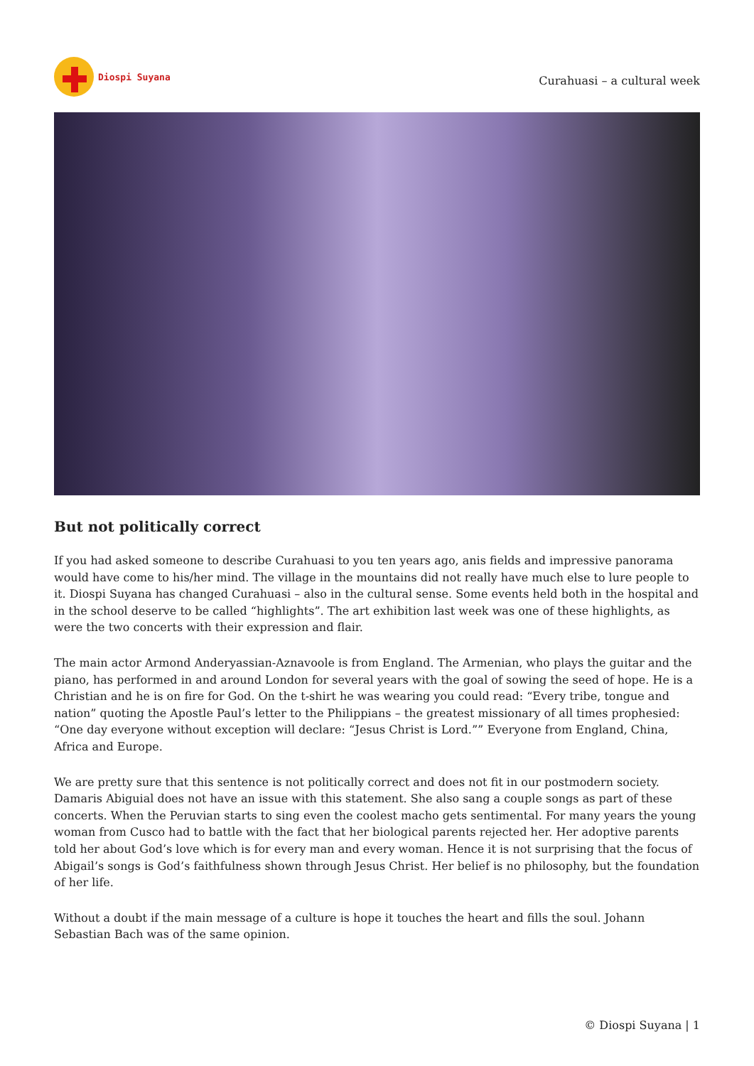Diospi Suyana
Curahuasi – a cultural week
But not politically correct
If you had asked someone to describe Curahuasi to you ten years ago, anis fields and impressive panorama would have come to his/her mind. The village in the mountains did not really have much else to lure people to it. Diospi Suyana has changed Curahuasi – also in the cultural sense. Some events held both in the hospital and in the school deserve to be called “highlights”. The art exhibition last week was one of these highlights, as were the two concerts with their expression and flair.
The main actor Armond Anderyassian-Aznavoole is from England. The Armenian, who plays the guitar and the piano, has performed in and around London for several years with the goal of sowing the seed of hope. He is a Christian and he is on fire for God. On the t-shirt he was wearing you could read: “Every tribe, tongue and nation” quoting the Apostle Paul’s letter to the Philippians – the greatest missionary of all times prophesied: “One day everyone without exception will declare: “Jesus Christ is Lord.”” Everyone from England, China, Africa and Europe.
We are pretty sure that this sentence is not politically correct and does not fit in our postmodern society. Damaris Abiguial does not have an issue with this statement. She also sang a couple songs as part of these concerts. When the Peruvian starts to sing even the coolest macho gets sentimental. For many years the young woman from Cusco had to battle with the fact that her biological parents rejected her. Her adoptive parents told her about God’s love which is for every man and every woman. Hence it is not surprising that the focus of Abigail’s songs is God’s faithfulness shown through Jesus Christ. Her belief is no philosophy, but the foundation of her life.
Without a doubt if the main message of a culture is hope it touches the heart and fills the soul. Johann Sebastian Bach was of the same opinion.
© Diospi Suyana | 1